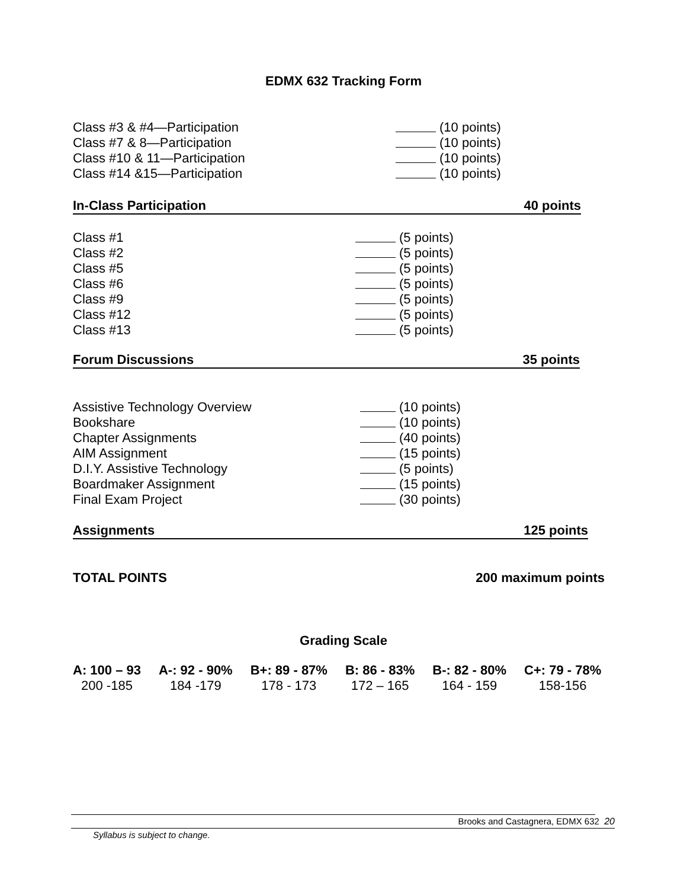EDMX 632 Tracking Form
| Class #3 & #4—Participation | (10 points) |
| Class #7 & 8—Participation | (10 points) |
| Class #10 & 11—Participation | (10 points) |
| Class #14 &15—Participation | (10 points) |
In-Class Participation 40 points
| Class #1 | (5 points) |
| Class #2 | (5 points) |
| Class #5 | (5 points) |
| Class #6 | (5 points) |
| Class #9 | (5 points) |
| Class #12 | (5 points) |
| Class #13 | (5 points) |
Forum Discussions 35 points
| Assistive Technology Overview | (10 points) |
| Bookshare | (10 points) |
| Chapter Assignments | (40 points) |
| AIM Assignment | (15 points) |
| D.I.Y. Assistive Technology | (5 points) |
| Boardmaker Assignment | (15 points) |
| Final Exam Project | (30 points) |
Assignments 125 points
TOTAL POINTS 200 maximum points
Grading Scale
| A: 100 – 93 | A-: 92 - 90% | B+: 89 - 87% | B: 86 - 83% | B-: 82 - 80% | C+: 79 - 78% |
| 200 -185 | 184 -179 | 178 - 173 | 172 – 165 | 164 - 159 | 158-156 |
Brooks and Castagnera, EDMX 632 20
Syllabus is subject to change.